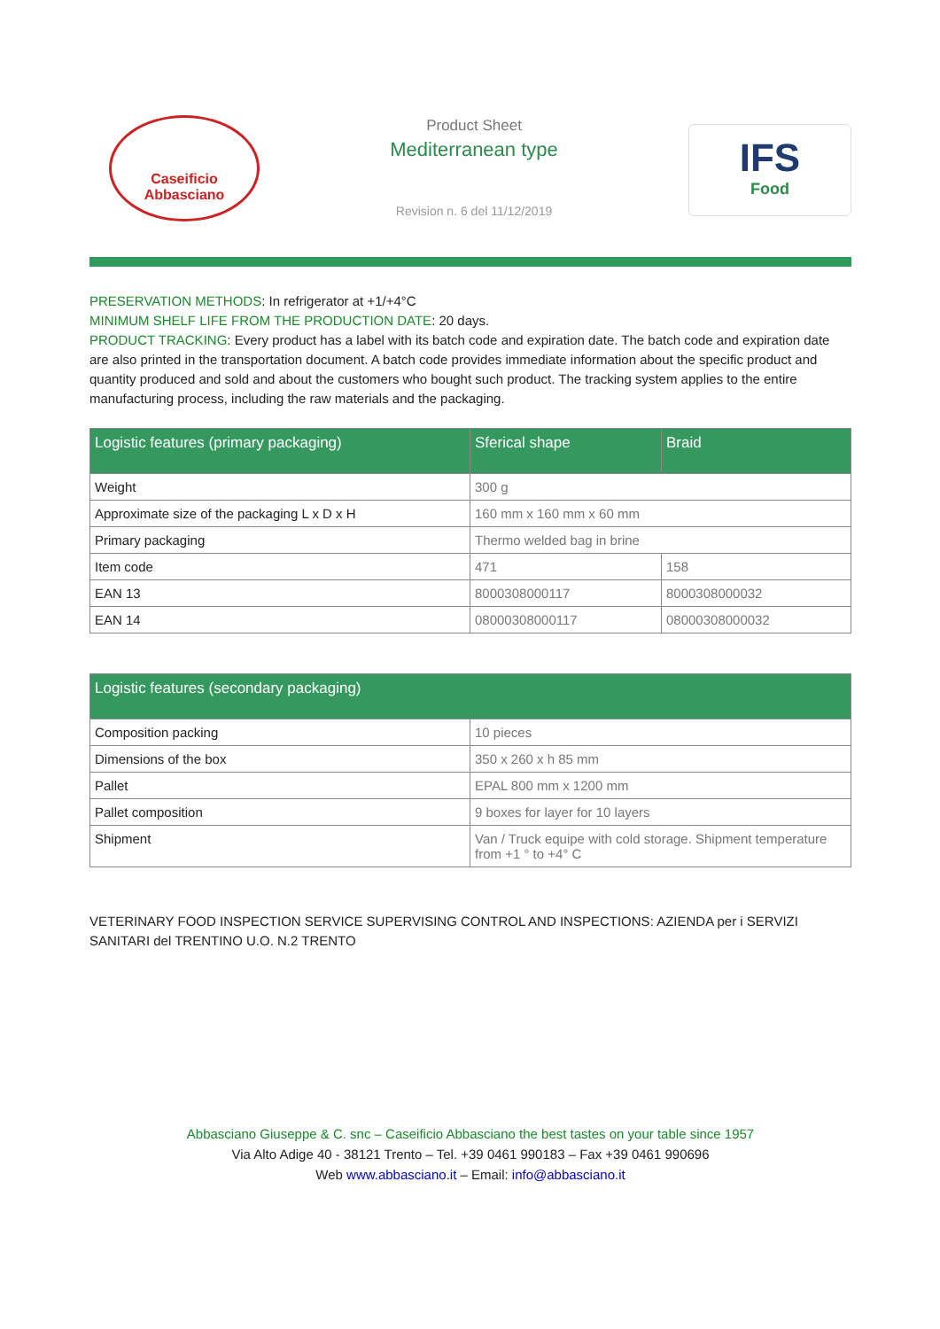Caseificio Abbasciano
Product Sheet
Mediterranean type
Revision n. 6 del 11/12/2019
IFS
Food
PRESERVATION METHODS: In refrigerator at +1/+4°C
MINIMUM SHELF LIFE FROM THE PRODUCTION DATE: 20 days.
PRODUCT TRACKING: Every product has a label with its batch code and expiration date. The batch code and expiration date are also printed in the transportation document. A batch code provides immediate information about the specific product and quantity produced and sold and about the customers who bought such product. The tracking system applies to the entire manufacturing process, including the raw materials and the packaging.
| Logistic features (primary packaging) | Sferical shape | Braid |
| --- | --- | --- |
| Weight | 300 g | |
| Approximate size of the packaging L x D x H | 160 mm x 160 mm x 60 mm | |
| Primary packaging | Thermo welded bag in brine | |
| Item code | 471 | 158 |
| EAN 13 | 8000308000117 | 8000308000032 |
| EAN 14 | 08000308000117 | 08000308000032 |
| Logistic features (secondary packaging) | |
| --- | --- |
| Composition packing | 10 pieces |
| Dimensions of the box | 350 x 260 x h 85 mm |
| Pallet | EPAL 800 mm x 1200 mm |
| Pallet composition | 9 boxes for layer for 10 layers |
| Shipment | Van / Truck equipe with cold storage. Shipment temperature from +1 ° to +4° C |
VETERINARY FOOD INSPECTION SERVICE SUPERVISING CONTROL AND INSPECTIONS: AZIENDA per i SERVIZI SANITARI del TRENTINO U.O. N.2 TRENTO
Abbasciano Giuseppe & C. snc – Caseificio Abbasciano the best tastes on your table since 1957
Via Alto Adige 40 - 38121 Trento – Tel. +39 0461 990183 – Fax +39 0461 990696
Web www.abbasciano.it – Email: info@abbasciano.it